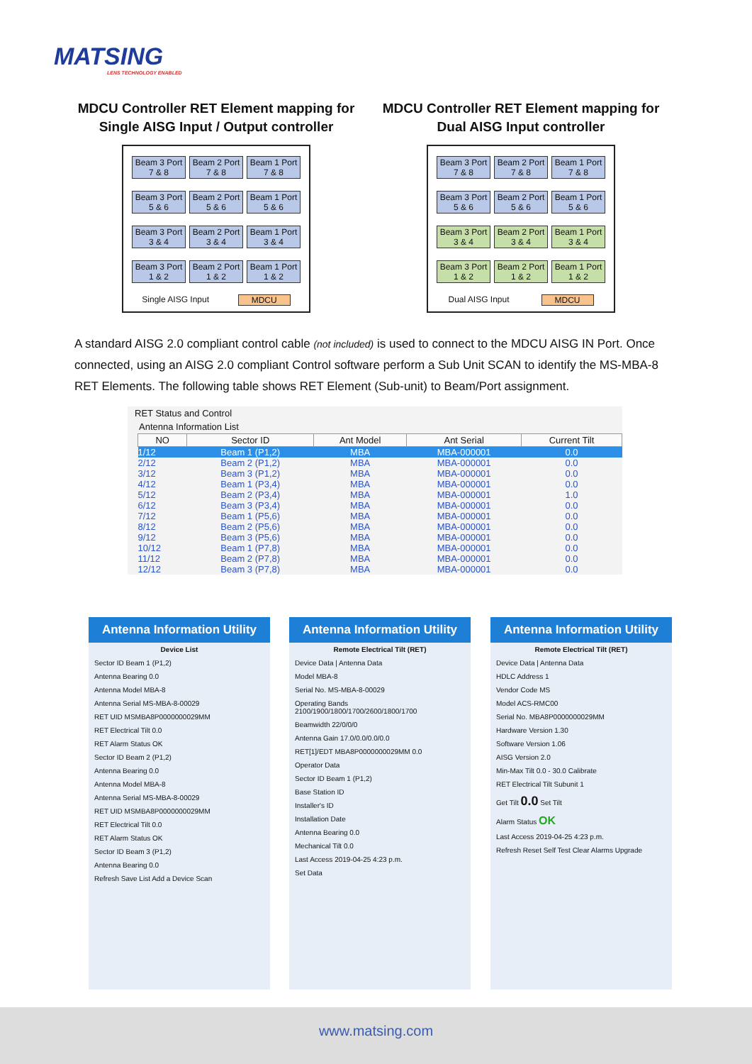MATSING
LENS TECHNOLOGY ENABLED
MDCU Controller RET Element mapping for Single AISG Input / Output controller
Beam 3 Port 7 & 8
Beam 2 Port 7 & 8
Beam 1 Port 7 & 8
Beam 3 Port 5 & 6
Beam 2 Port 5 & 6
Beam 1 Port 5 & 6
Beam 3 Port 3 & 4
Beam 2 Port 3 & 4
Beam 1 Port 3 & 4
Beam 3 Port 1 & 2
Beam 2 Port 1 & 2
Beam 1 Port 1 & 2
Single AISG Input MDCU
MDCU Controller RET Element mapping for Dual AISG Input controller
Beam 3 Port 7 & 8
Beam 2 Port 7 & 8
Beam 1 Port 7 & 8
Beam 3 Port 5 & 6
Beam 2 Port 5 & 6
Beam 1 Port 5 & 6
Beam 3 Port 3 & 4
Beam 2 Port 3 & 4
Beam 1 Port 3 & 4
Beam 3 Port 1 & 2
Beam 2 Port 1 & 2
Beam 1 Port 1 & 2
Dual AISG Input MDCU
A standard AISG 2.0 compliant control cable (not included) is used to connect to the MDCU AISG IN Port. Once connected, using an AISG 2.0 compliant Control software perform a Sub Unit SCAN to identify the MS-MBA-8 RET Elements. The following table shows RET Element (Sub-unit) to Beam/Port assignment.
RET Status and Control
Antenna Information List
| NO | Sector ID | Ant Model | Ant Serial | Current Tilt |
| --- | --- | --- | --- | --- |
| 1/12 | Beam 1 (P1,2) | MBA | MBA-000001 | 0.0 |
| 2/12 | Beam 2 (P1,2) | MBA | MBA-000001 | 0.0 |
| 3/12 | Beam 3 (P1,2) | MBA | MBA-000001 | 0.0 |
| 4/12 | Beam 1 (P3,4) | MBA | MBA-000001 | 0.0 |
| 5/12 | Beam 2 (P3,4) | MBA | MBA-000001 | 1.0 |
| 6/12 | Beam 3 (P3,4) | MBA | MBA-000001 | 0.0 |
| 7/12 | Beam 1 (P5,6) | MBA | MBA-000001 | 0.0 |
| 8/12 | Beam 2 (P5,6) | MBA | MBA-000001 | 0.0 |
| 9/12 | Beam 3 (P5,6) | MBA | MBA-000001 | 0.0 |
| 10/12 | Beam 1 (P7,8) | MBA | MBA-000001 | 0.0 |
| 11/12 | Beam 2 (P7,8) | MBA | MBA-000001 | 0.0 |
| 12/12 | Beam 3 (P7,8) | MBA | MBA-000001 | 0.0 |
Antenna Information Utility
Device List
Sector ID Beam 1 (P1,2)
Antenna Bearing 0.0
Antenna Model MBA-8
Antenna Serial MS-MBA-8-00029
RET UID MSMBA8P0000000029MM
RET Electrical Tilt 0.0
RET Alarm Status OK
Sector ID Beam 2 (P1,2)
Antenna Bearing 0.0
Antenna Model MBA-8
Antenna Serial MS-MBA-8-00029
RET UID MSMBA8P0000000029MM
RET Electrical Tilt 0.0
RET Alarm Status OK
Sector ID Beam 3 (P1,2)
Antenna Bearing 0.0
Refresh Save List Add a Device Scan
Antenna Information Utility
Remote Electrical Tilt (RET)
Device Data | Antenna Data
Model MBA-8
Serial No. MS-MBA-8-00029
Operating Bands 2100/1900/1800/1700/2600/1800/1700
Beamwidth 22/0/0/0
Antenna Gain 17.0/0.0/0.0/0.0
RET[1]/EDT MBA8P0000000029MM 0.0
Operator Data
Sector ID Beam 1 (P1,2)
Base Station ID
Installer's ID
Installation Date
Antenna Bearing 0.0
Mechanical Tilt 0.0
Last Access 2019-04-25 4:23 p.m.
Set Data
Antenna Information Utility
Remote Electrical Tilt (RET)
Device Data | Antenna Data
HDLC Address 1
Vendor Code MS
Model ACS-RMC00
Serial No. MBA8P0000000029MM
Hardware Version 1.30
Software Version 1.06
AISG Version 2.0
Min-Max Tilt 0.0 - 30.0 Calibrate
RET Electrical Tilt Subunit 1
Get Tilt 0.0 Set Tilt
Alarm Status OK
Last Access 2019-04-25 4:23 p.m.
Refresh Reset Self Test Clear Alarms Upgrade
www.matsing.com